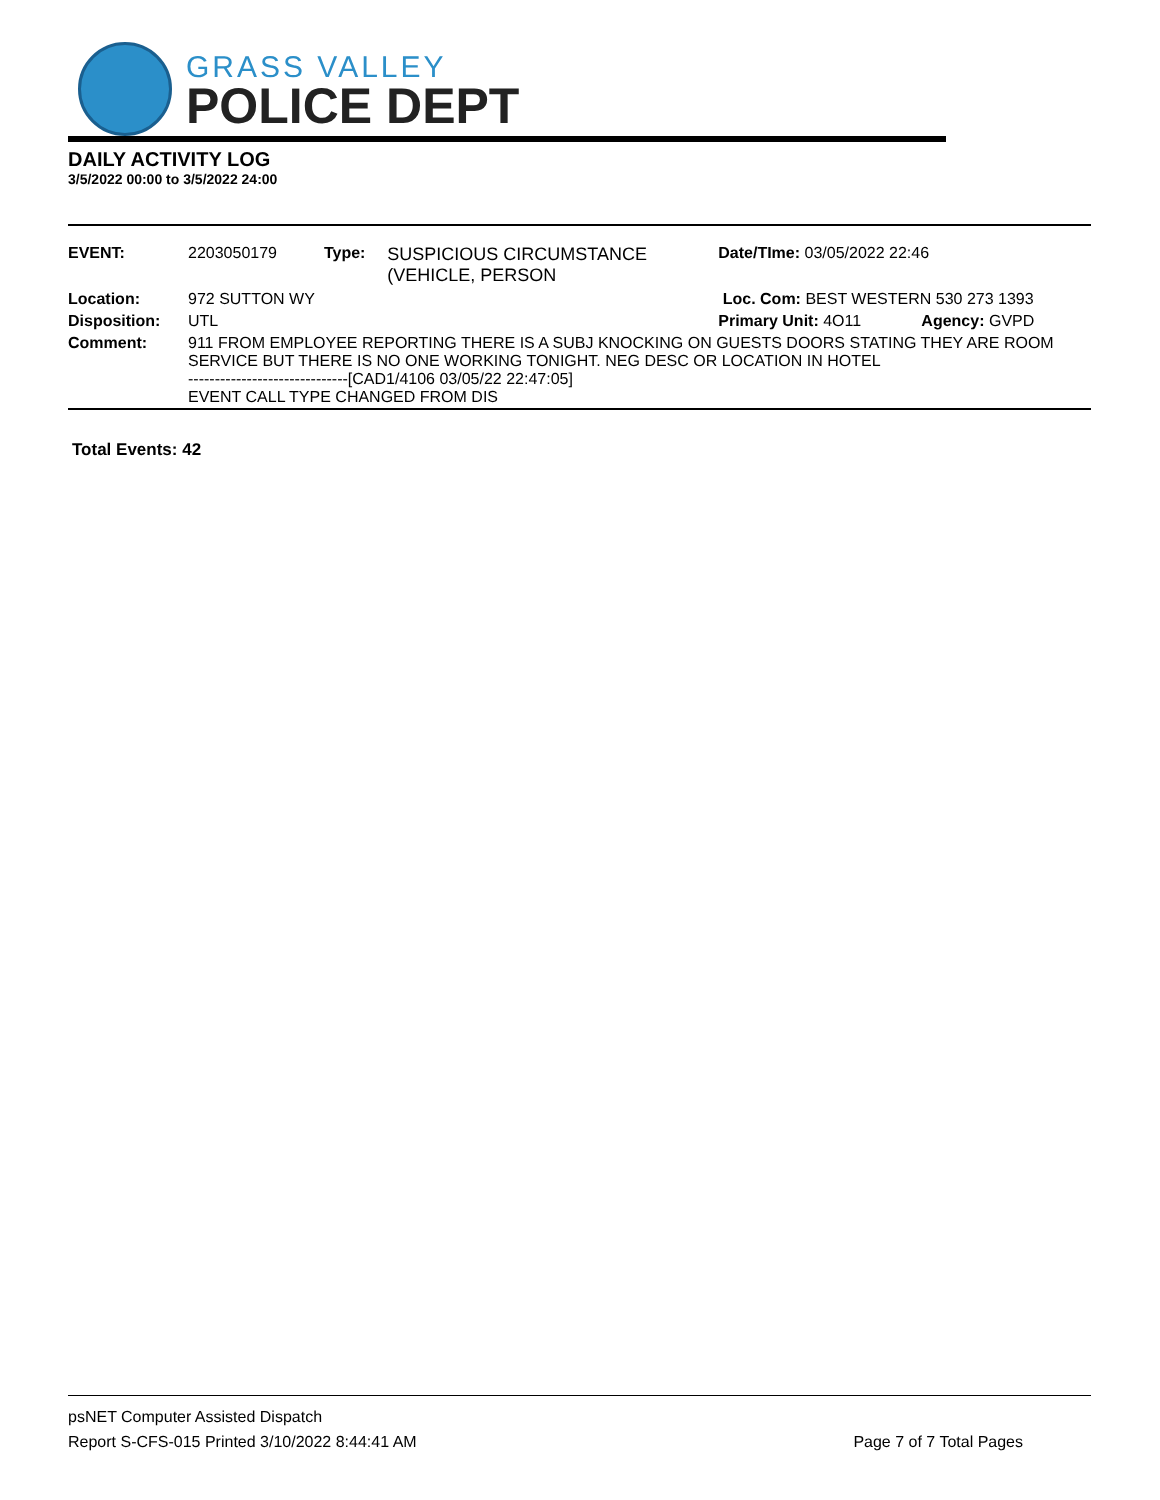GRASS VALLEY
POLICE DEPT
DAILY ACTIVITY LOG
3/5/2022 00:00 to 3/5/2022 24:00
| EVENT: | 2203050179 | Type: | SUSPICIOUS CIRCUMSTANCE (VEHICLE, PERSON | Date/TIme: 03/05/2022 22:46 | |
| Location: | 972 SUTTON WY | | | Loc. Com: BEST WESTERN 530 273 1393 | |
| Disposition: | UTL | | | Primary Unit: 4O11 | Agency: GVPD |
| Comment: | 911 FROM EMPLOYEE REPORTING THERE IS A SUBJ KNOCKING ON GUESTS DOORS STATING THEY ARE ROOM SERVICE BUT THERE IS NO ONE WORKING TONIGHT. NEG DESC OR LOCATION IN HOTEL ------------------------------[CAD1/4106 03/05/22 22:47:05] EVENT CALL TYPE CHANGED FROM DIS | | | | |
Total Events: 42
psNET Computer Assisted Dispatch
Report S-CFS-015 Printed 3/10/2022 8:44:41 AM Page 7 of 7 Total Pages